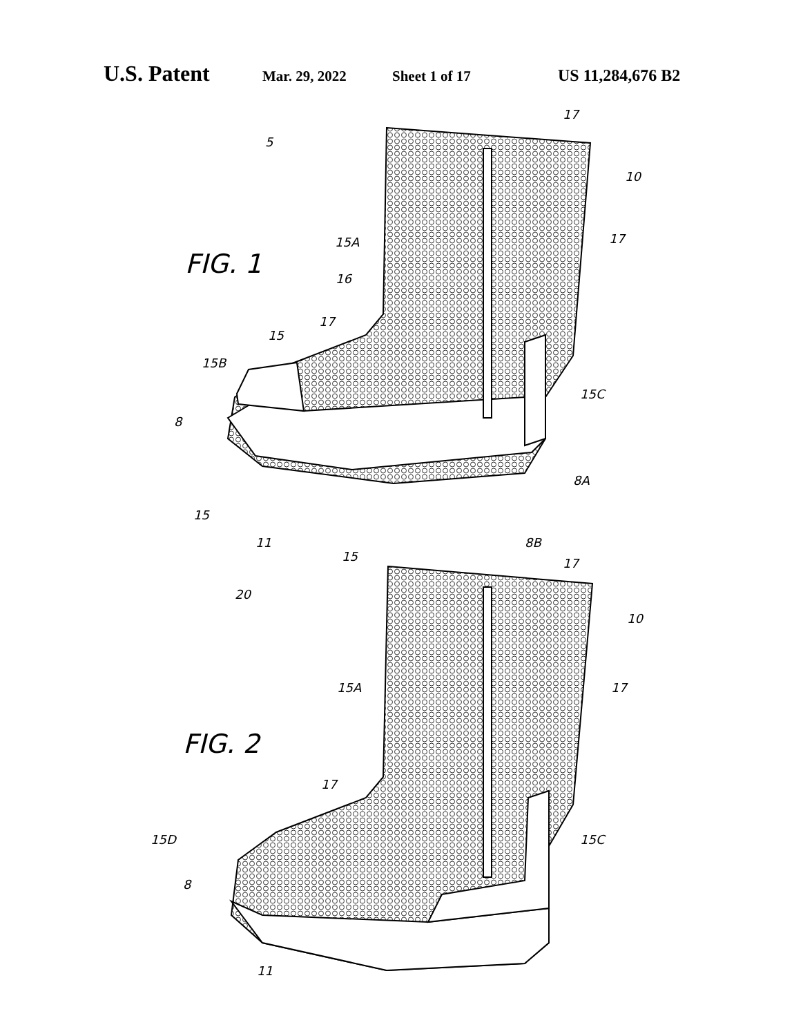U.S. Patent Mar. 29, 2022 Sheet 1 of 17 US 11,284,676 B2
5
17
10
15A
FIG. 1
17
16
17
15
15B
15C
8
8A
15
11 8B
15
20
17
10
15A 17
FIG. 2
17
15D 15C
8
11